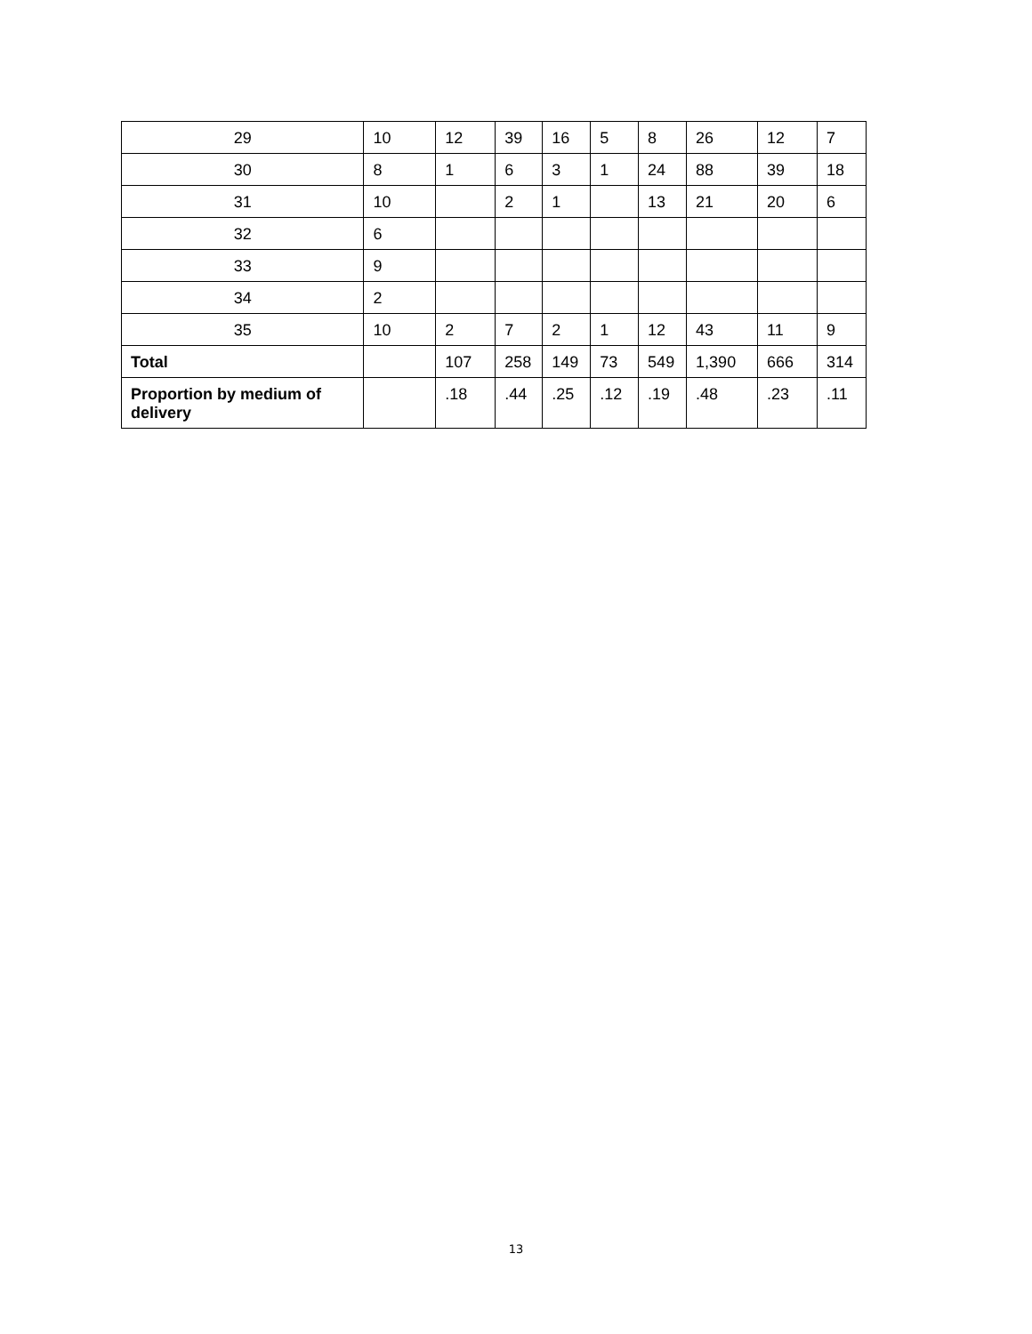| 29 | 10 | 12 | 39 | 16 | 5 | 8 | 26 | 12 | 7 |
| 30 | 8 | 1 | 6 | 3 | 1 | 24 | 88 | 39 | 18 |
| 31 | 10 | | 2 | 1 | | 13 | 21 | 20 | 6 |
| 32 | 6 | | | | | | | | |
| 33 | 9 | | | | | | | | |
| 34 | 2 | | | | | | | | |
| 35 | 10 | 2 | 7 | 2 | 1 | 12 | 43 | 11 | 9 |
| Total | | 107 | 258 | 149 | 73 | 549 | 1,390 | 666 | 314 |
| Proportion by medium of delivery | | .18 | .44 | .25 | .12 | .19 | .48 | .23 | .11 |
13